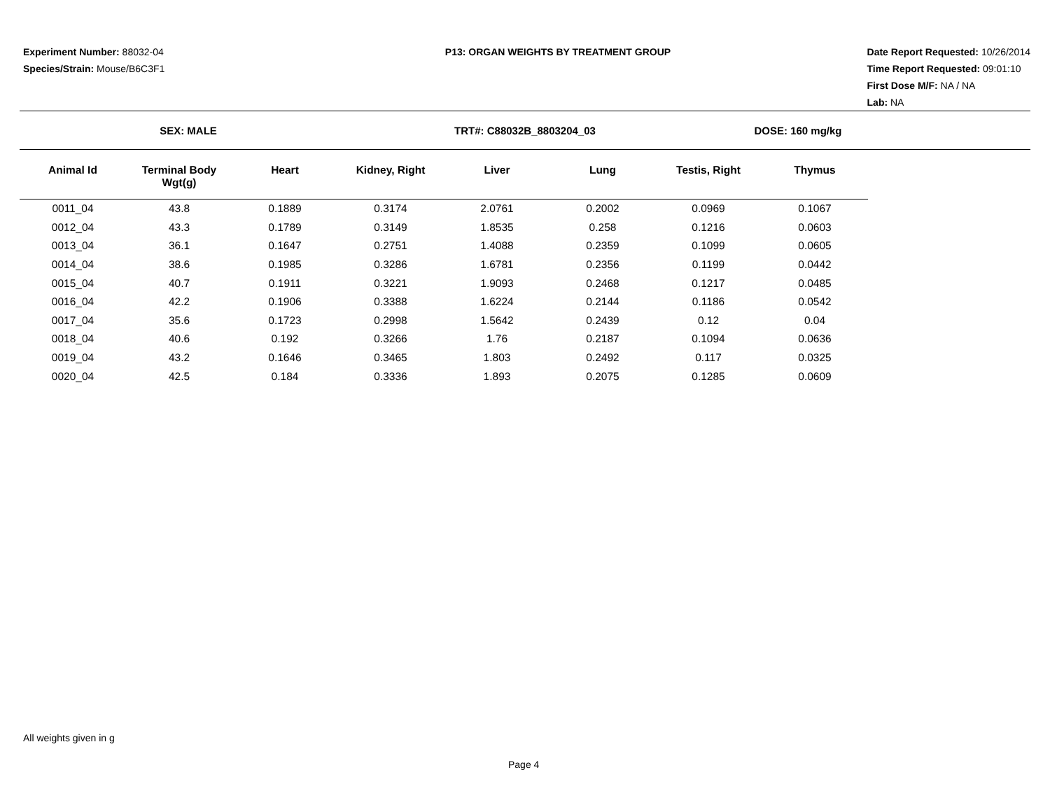Experiment Number: 88032-04
Species/Strain: Mouse/B6C3F1
P13: ORGAN WEIGHTS BY TREATMENT GROUP
Date Report Requested: 10/26/2014
Time Report Requested: 09:01:10
First Dose M/F: NA / NA
Lab: NA
SEX: MALE TRT#: C88032B_8803204_03 DOSE: 160 mg/kg
| Animal Id | Terminal Body Wgt(g) | Heart | Kidney, Right | Liver | Lung | Testis, Right | Thymus |
| --- | --- | --- | --- | --- | --- | --- | --- |
| 0011_04 | 43.8 | 0.1889 | 0.3174 | 2.0761 | 0.2002 | 0.0969 | 0.1067 |
| 0012_04 | 43.3 | 0.1789 | 0.3149 | 1.8535 | 0.258 | 0.1216 | 0.0603 |
| 0013_04 | 36.1 | 0.1647 | 0.2751 | 1.4088 | 0.2359 | 0.1099 | 0.0605 |
| 0014_04 | 38.6 | 0.1985 | 0.3286 | 1.6781 | 0.2356 | 0.1199 | 0.0442 |
| 0015_04 | 40.7 | 0.1911 | 0.3221 | 1.9093 | 0.2468 | 0.1217 | 0.0485 |
| 0016_04 | 42.2 | 0.1906 | 0.3388 | 1.6224 | 0.2144 | 0.1186 | 0.0542 |
| 0017_04 | 35.6 | 0.1723 | 0.2998 | 1.5642 | 0.2439 | 0.12 | 0.04 |
| 0018_04 | 40.6 | 0.192 | 0.3266 | 1.76 | 0.2187 | 0.1094 | 0.0636 |
| 0019_04 | 43.2 | 0.1646 | 0.3465 | 1.803 | 0.2492 | 0.117 | 0.0325 |
| 0020_04 | 42.5 | 0.184 | 0.3336 | 1.893 | 0.2075 | 0.1285 | 0.0609 |
All weights given in g
Page 4